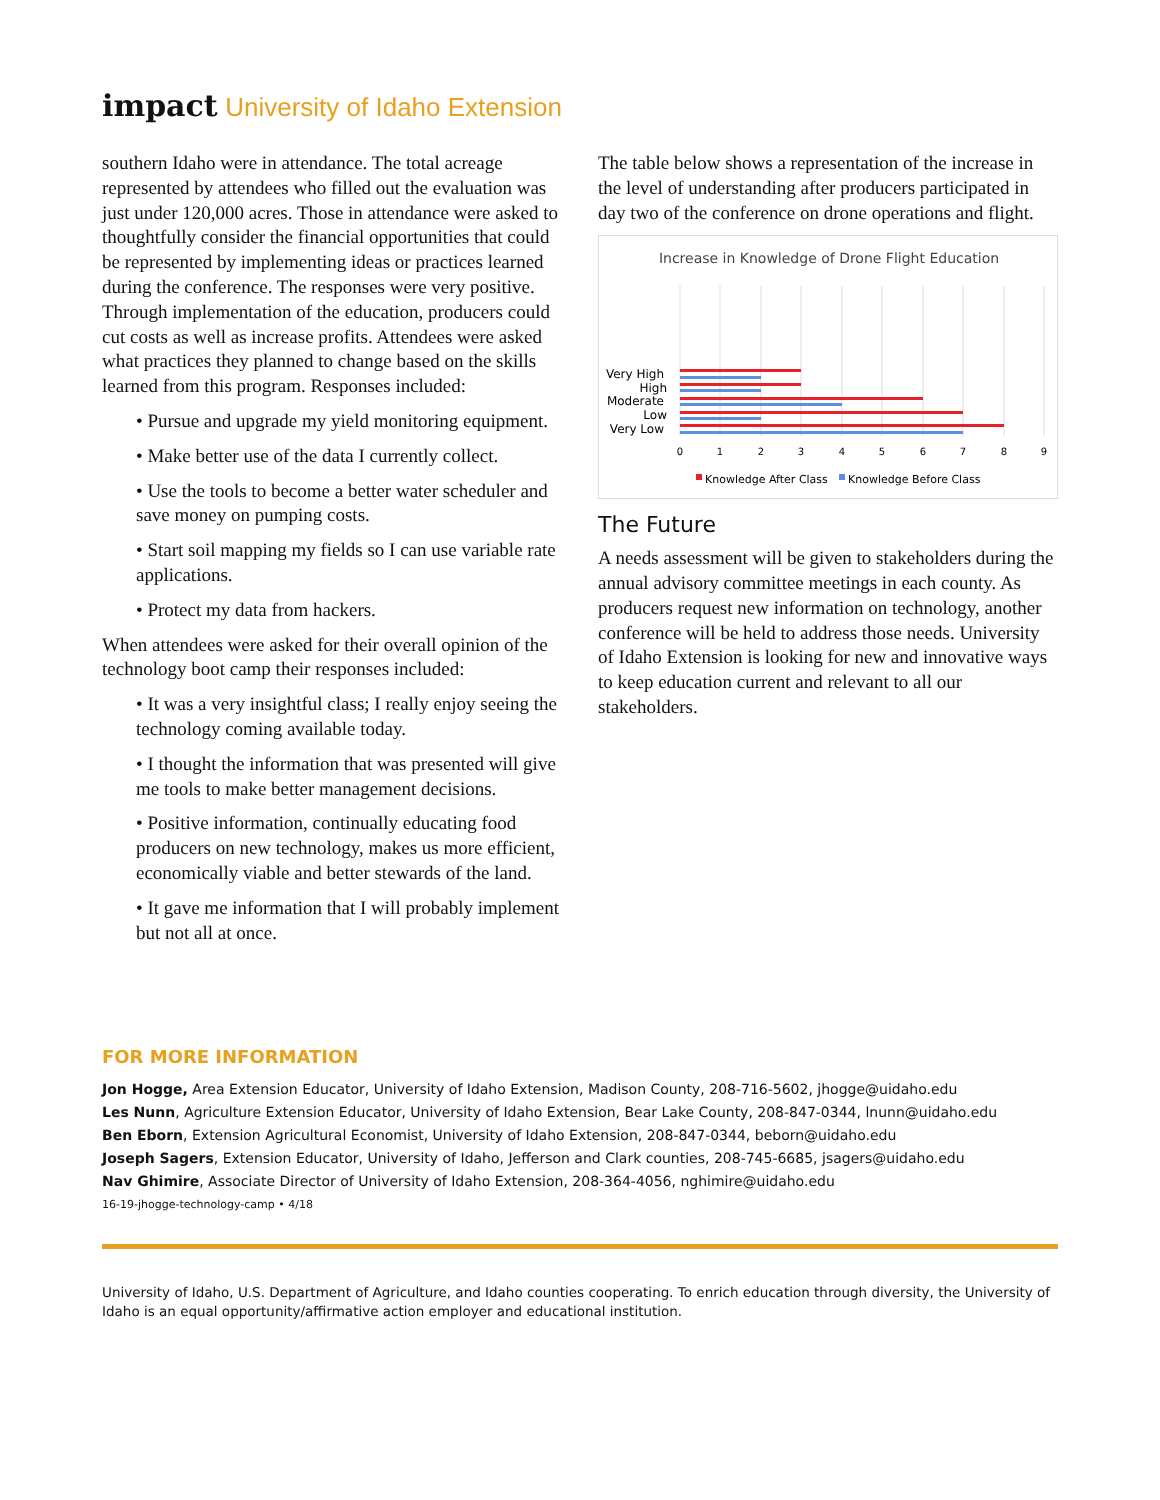impact University of Idaho Extension
southern Idaho were in attendance. The total acreage represented by attendees who filled out the evaluation was just under 120,000 acres. Those in attendance were asked to thoughtfully consider the financial opportunities that could be represented by implementing ideas or practices learned during the conference. The responses were very positive. Through implementation of the education, producers could cut costs as well as increase profits. Attendees were asked what practices they planned to change based on the skills learned from this program. Responses included:
• Pursue and upgrade my yield monitoring equipment.
• Make better use of the data I currently collect.
• Use the tools to become a better water scheduler and save money on pumping costs.
• Start soil mapping my fields so I can use variable rate applications.
• Protect my data from hackers.
When attendees were asked for their overall opinion of the technology boot camp their responses included:
• It was a very insightful class; I really enjoy seeing the technology coming available today.
• I thought the information that was presented will give me tools to make better management decisions.
• Positive information, continually educating food producers on new technology, makes us more efficient, economically viable and better stewards of the land.
• It gave me information that I will probably implement but not all at once.
The table below shows a representation of the increase in the level of understanding after producers participated in day two of the conference on drone operations and flight.
Increase in Knowledge of Drone Flight Education
Very High
High
Moderate
Low
Very Low
0
1
2
3
4
5
6
7
8
9
Knowledge After Class
Knowledge Before Class
The Future
A needs assessment will be given to stakeholders during the annual advisory committee meetings in each county. As producers request new information on technology, another conference will be held to address those needs. University of Idaho Extension is looking for new and innovative ways to keep education current and relevant to all our stakeholders.
FOR MORE INFORMATION
Jon Hogge, Area Extension Educator, University of Idaho Extension, Madison County, 208-716-5602, jhogge@uidaho.edu
Les Nunn, Agriculture Extension Educator, University of Idaho Extension, Bear Lake County, 208-847-0344, lnunn@uidaho.edu
Ben Eborn, Extension Agricultural Economist, University of Idaho Extension, 208-847-0344, beborn@uidaho.edu
Joseph Sagers, Extension Educator, University of Idaho, Jefferson and Clark counties, 208-745-6685, jsagers@uidaho.edu
Nav Ghimire, Associate Director of University of Idaho Extension, 208-364-4056, nghimire@uidaho.edu
16-19-jhogge-technology-camp • 4/18
University of Idaho, U.S. Department of Agriculture, and Idaho counties cooperating. To enrich education through diversity, the University of Idaho is an equal opportunity/affirmative action employer and educational institution.